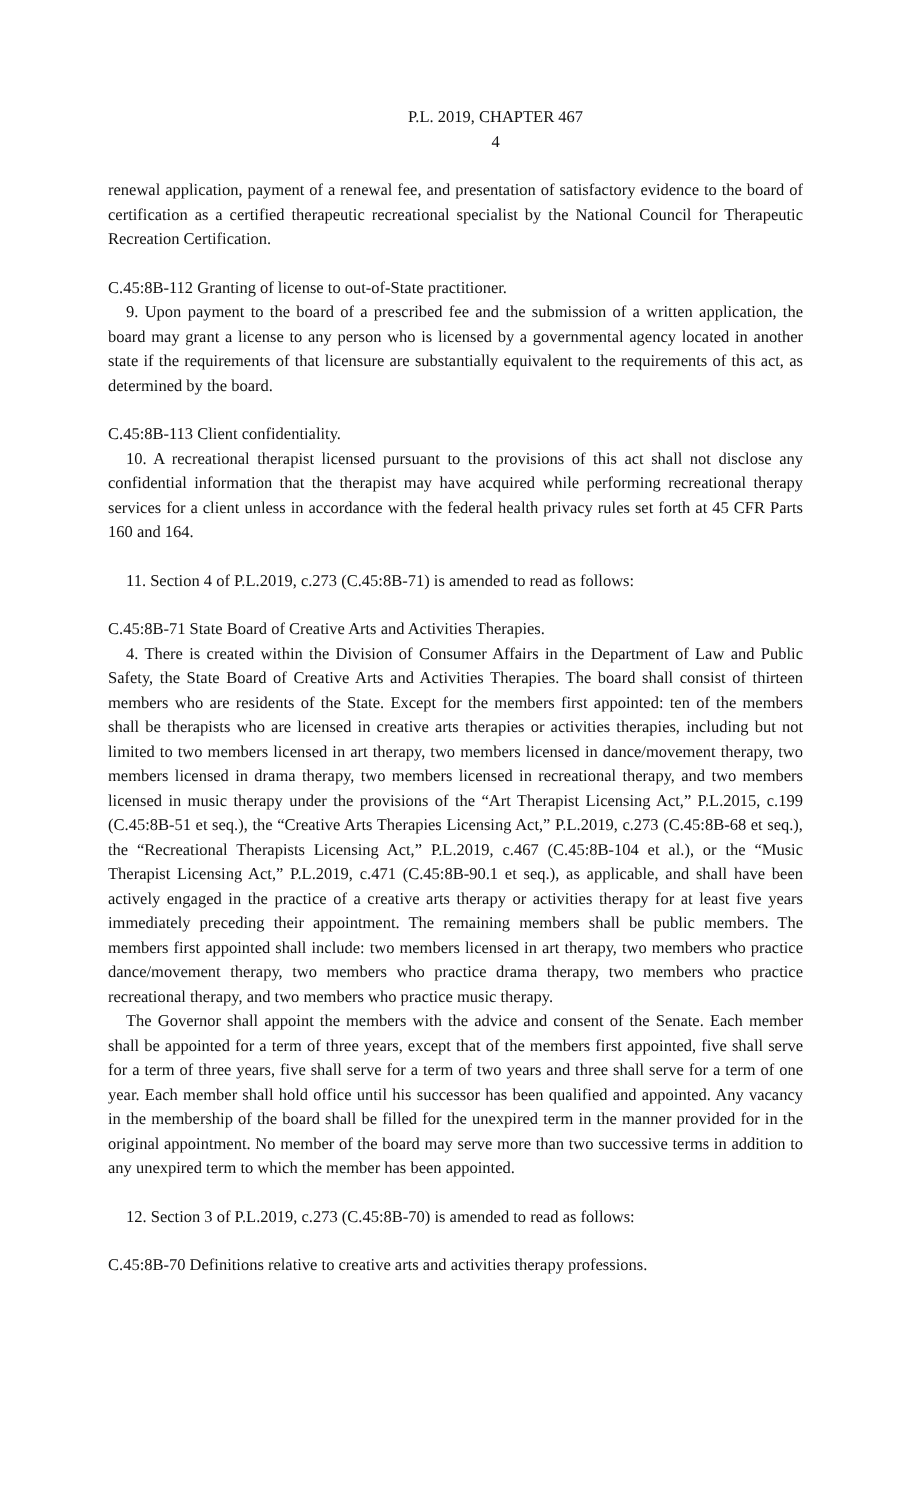P.L. 2019, CHAPTER 467
4
renewal application, payment of a renewal fee, and presentation of satisfactory evidence to the board of certification as a certified therapeutic recreational specialist by the National Council for Therapeutic Recreation Certification.
C.45:8B-112 Granting of license to out-of-State practitioner.
9. Upon payment to the board of a prescribed fee and the submission of a written application, the board may grant a license to any person who is licensed by a governmental agency located in another state if the requirements of that licensure are substantially equivalent to the requirements of this act, as determined by the board.
C.45:8B-113 Client confidentiality.
10. A recreational therapist licensed pursuant to the provisions of this act shall not disclose any confidential information that the therapist may have acquired while performing recreational therapy services for a client unless in accordance with the federal health privacy rules set forth at 45 CFR Parts 160 and 164.
11. Section 4 of P.L.2019, c.273 (C.45:8B-71) is amended to read as follows:
C.45:8B-71 State Board of Creative Arts and Activities Therapies.
4. There is created within the Division of Consumer Affairs in the Department of Law and Public Safety, the State Board of Creative Arts and Activities Therapies. The board shall consist of thirteen members who are residents of the State. Except for the members first appointed: ten of the members shall be therapists who are licensed in creative arts therapies or activities therapies, including but not limited to two members licensed in art therapy, two members licensed in dance/movement therapy, two members licensed in drama therapy, two members licensed in recreational therapy, and two members licensed in music therapy under the provisions of the “Art Therapist Licensing Act,” P.L.2015, c.199 (C.45:8B-51 et seq.), the “Creative Arts Therapies Licensing Act,” P.L.2019, c.273 (C.45:8B-68 et seq.), the “Recreational Therapists Licensing Act,” P.L.2019, c.467 (C.45:8B-104 et al.), or the “Music Therapist Licensing Act,” P.L.2019, c.471 (C.45:8B-90.1 et seq.), as applicable, and shall have been actively engaged in the practice of a creative arts therapy or activities therapy for at least five years immediately preceding their appointment. The remaining members shall be public members. The members first appointed shall include: two members licensed in art therapy, two members who practice dance/movement therapy, two members who practice drama therapy, two members who practice recreational therapy, and two members who practice music therapy.
The Governor shall appoint the members with the advice and consent of the Senate. Each member shall be appointed for a term of three years, except that of the members first appointed, five shall serve for a term of three years, five shall serve for a term of two years and three shall serve for a term of one year. Each member shall hold office until his successor has been qualified and appointed. Any vacancy in the membership of the board shall be filled for the unexpired term in the manner provided for in the original appointment. No member of the board may serve more than two successive terms in addition to any unexpired term to which the member has been appointed.
12. Section 3 of P.L.2019, c.273 (C.45:8B-70) is amended to read as follows:
C.45:8B-70 Definitions relative to creative arts and activities therapy professions.